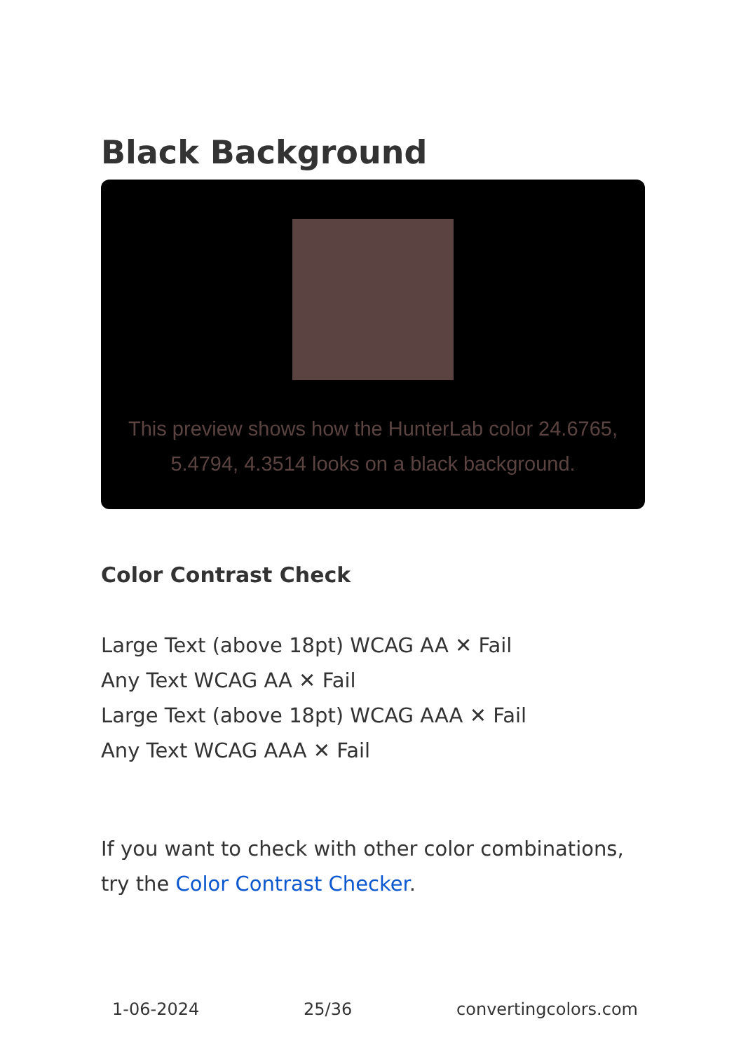Black Background
This preview shows how the HunterLab color 24.6765, 5.4794, 4.3514 looks on a black background.
Color Contrast Check
Large Text (above 18pt) WCAG AA ✕ Fail
Any Text WCAG AA ✕ Fail
Large Text (above 18pt) WCAG AAA ✕ Fail
Any Text WCAG AAA ✕ Fail
If you want to check with other color combinations, try the Color Contrast Checker.
1-06-2024 25/36 convertingcolors.com